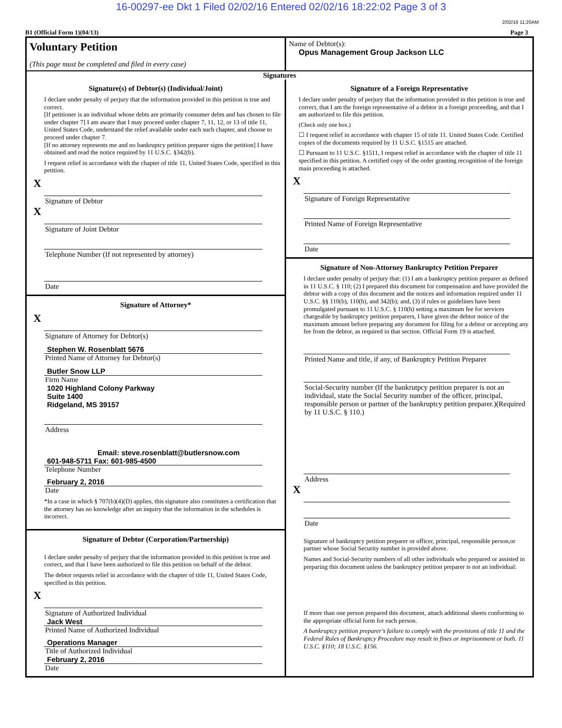16-00297-ee Dkt 1 Filed 02/02/16 Entered 02/02/16 18:22:02 Page 3 of 3
2/02/16 11:20AM
B1 (Official Form 1)(04/13) Page 3
Voluntary Petition
(This page must be completed and filed in every case)
Name of Debtor(s):
Opus Management Group Jackson LLC
Signatures
Signature(s) of Debtor(s) (Individual/Joint)
I declare under penalty of perjury that the information provided in this petition is true and correct.
[If petitioner is an individual whose debts are primarily consumer debts and has chosen to file under chapter 7] I am aware that I may proceed under chapter 7, 11, 12, or 13 of title 11, United States Code, understand the relief available under each such chapter, and choose to proceed under chapter 7.
[If no attorney represents me and no bankruptcy petition preparer signs the petition] I have obtained and read the notice required by 11 U.S.C. §342(b).
I request relief in accordance with the chapter of title 11, United States Code, specified in this petition.
X
Signature of Debtor
X
Signature of Joint Debtor
Telephone Number (If not represented by attorney)
Date
Signature of Attorney*
X
Signature of Attorney for Debtor(s)
Stephen W. Rosenblatt 5676
Printed Name of Attorney for Debtor(s)
Butler Snow LLP
Firm Name
1020 Highland Colony Parkway
Suite 1400
Ridgeland, MS 39157
Address
Email: steve.rosenblatt@butlersnow.com
601-948-5711 Fax: 601-985-4500
Telephone Number
February 2, 2016
Date
*In a case in which § 707(b)(4)(D) applies, this signature also constitutes a certification that the attorney has no knowledge after an inquiry that the information in the schedules is incorrect.
Signature of Debtor (Corporation/Partnership)
I declare under penalty of perjury that the information provided in this petition is true and correct, and that I have been authorized to file this petition on behalf of the debtor.
The debtor requests relief in accordance with the chapter of title 11, United States Code, specified in this petition.
X
Signature of Authorized Individual
Jack West
Printed Name of Authorized Individual
Operations Manager
Title of Authorized Individual
February 2, 2016
Date
Signature of a Foreign Representative
I declare under penalty of perjury that the information provided in this petition is true and correct, that I am the foreign representative of a debtor in a foreign proceeding, and that I am authorized to file this petition.
(Check only one box.)
☐ I request relief in accordance with chapter 15 of title 11. United States Code. Certified copies of the documents required by 11 U.S.C. §1515 are attached.
☐ Pursuant to 11 U.S.C. §1511, I request relief in accordance with the chapter of title 11 specified in this petition. A certified copy of the order granting recognition of the foreign main proceeding is attached.
X
Signature of Foreign Representative
Printed Name of Foreign Representative
Date
Signature of Non-Attorney Bankruptcy Petition Preparer
I declare under penalty of perjury that: (1) I am a bankruptcy petition preparer as defined in 11 U.S.C. § 110; (2) I prepared this document for compensation and have provided the debtor with a copy of this document and the notices and information required under 11 U.S.C. §§ 110(b), 110(h), and 342(b); and, (3) if rules or guidelines have been promulgated pursuant to 11 U.S.C. § 110(h) setting a maximum fee for services chargeable by bankruptcy petition preparers, I have given the debtor notice of the maximum amount before preparing any document for filing for a debtor or accepting any fee from the debtor, as required in that section. Official Form 19 is attached.
Printed Name and title, if any, of Bankruptcy Petition Preparer
Social-Security number (If the bankrutpcy petition preparer is not an individual, state the Social Security number of the officer, principal, responsible person or partner of the bankruptcy petition preparer.)(Required by 11 U.S.C. § 110.)
Address
X
Date
Signature of bankruptcy petition preparer or officer, principal, responsible person,or partner whose Social Security number is provided above.
Names and Social-Security numbers of all other individuals who prepared or assisted in preparing this document unless the bankruptcy petition preparer is not an individual:
If more than one person prepared this document, attach additional sheets conforming to the appropriate official form for each person.
A bankruptcy petition preparer's failure to comply with the provisions of title 11 and the Federal Rules of Bankruptcy Procedure may result in fines or imprisonment or both. 11 U.S.C. §110; 18 U.S.C. §156.